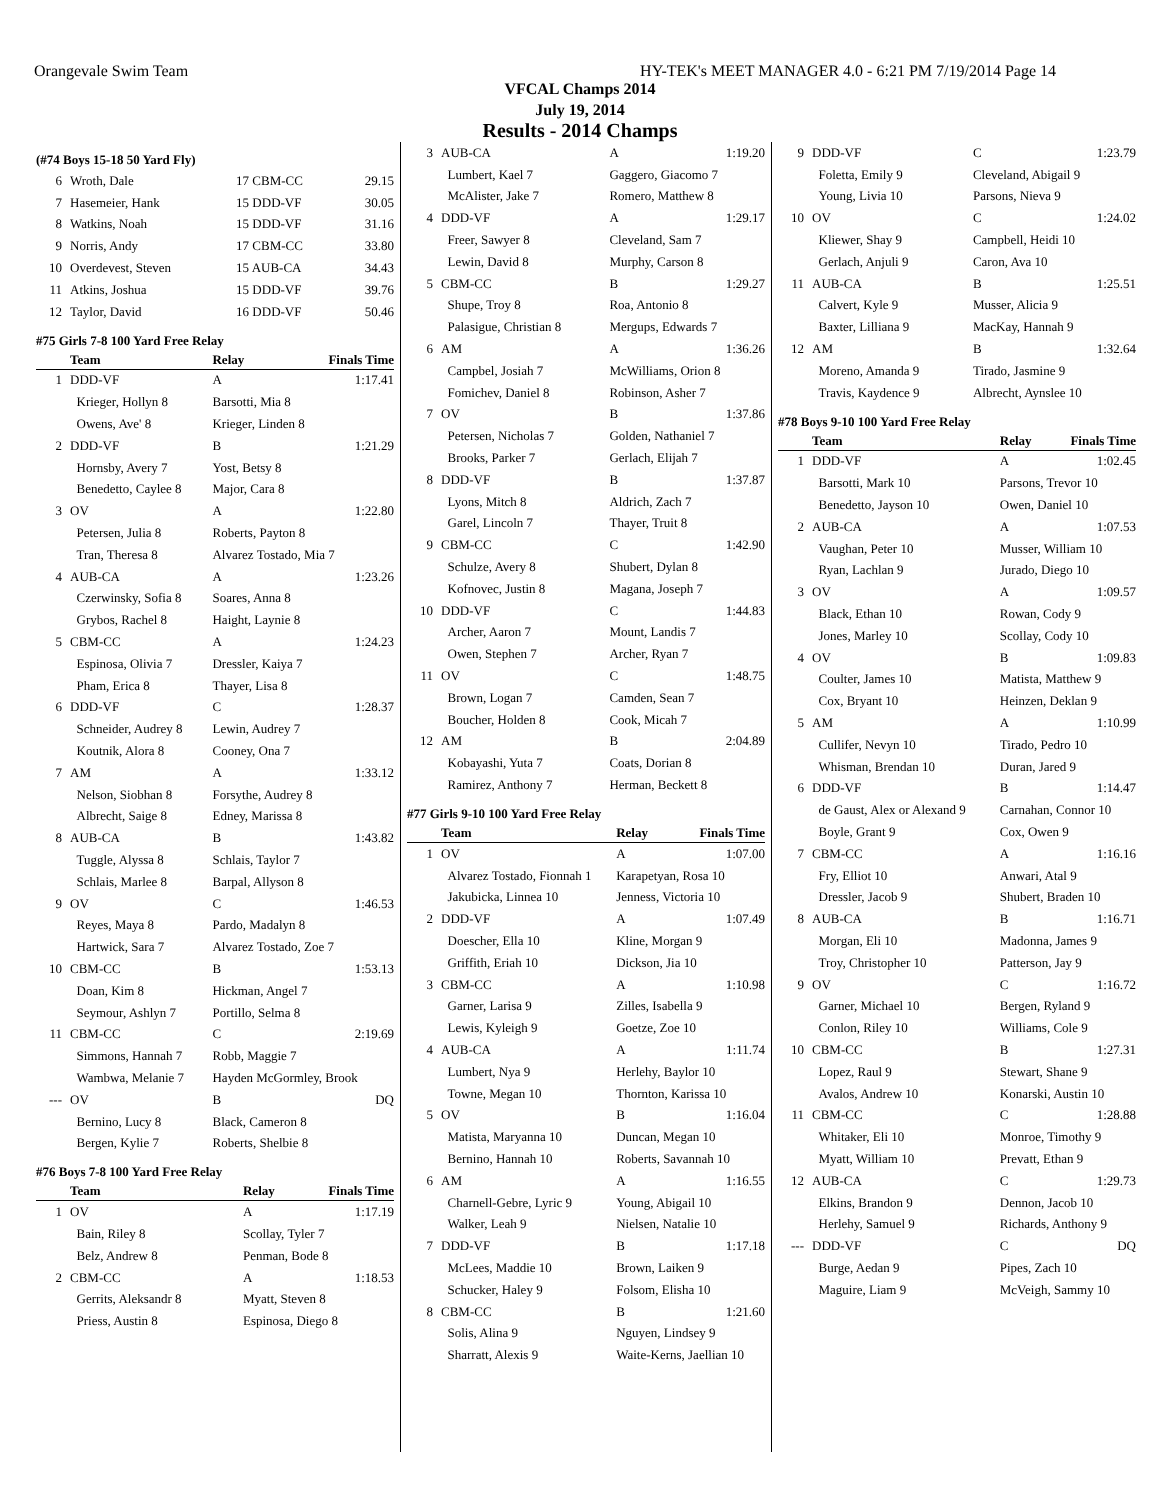Orangevale Swim Team HY-TEK's MEET MANAGER 4.0 - 6:21 PM 7/19/2014 Page 14
VFCAL Champs 2014
July 19, 2014
Results - 2014 Champs
(#74 Boys 15-18 50 Yard Fly)
| 6 | Wroth, Dale | 17 CBM-CC | 29.15 |
| 7 | Hasemeier, Hank | 15 DDD-VF | 30.05 |
| 8 | Watkins, Noah | 15 DDD-VF | 31.16 |
| 9 | Norris, Andy | 17 CBM-CC | 33.80 |
| 10 | Overdevest, Steven | 15 AUB-CA | 34.43 |
| 11 | Atkins, Joshua | 15 DDD-VF | 39.76 |
| 12 | Taylor, David | 16 DDD-VF | 50.46 |
#75 Girls 7-8 100 Yard Free Relay
| | Team | Relay | Finals Time |
| --- | --- | --- | --- |
| 1 | DDD-VF | A | 1:17.41 |
| | Krieger, Hollyn 8 | Barsotti, Mia 8 | |
| | Owens, Ave' 8 | Krieger, Linden 8 | |
| 2 | DDD-VF | B | 1:21.29 |
| | Hornsby, Avery 7 | Yost, Betsy 8 | |
| | Benedetto, Caylee 8 | Major, Cara 8 | |
| 3 | OV | A | 1:22.80 |
| | Petersen, Julia 8 | Roberts, Payton 8 | |
| | Tran, Theresa 8 | Alvarez Tostado, Mia 7 | |
| 4 | AUB-CA | A | 1:23.26 |
| | Czerwinsky, Sofia 8 | Soares, Anna 8 | |
| | Grybos, Rachel 8 | Haight, Laynie 8 | |
| 5 | CBM-CC | A | 1:24.23 |
| | Espinosa, Olivia 7 | Dressler, Kaiya 7 | |
| | Pham, Erica 8 | Thayer, Lisa 8 | |
| 6 | DDD-VF | C | 1:28.37 |
| | Schneider, Audrey 8 | Lewin, Audrey 7 | |
| | Koutnik, Alora 8 | Cooney, Ona 7 | |
| 7 | AM | A | 1:33.12 |
| | Nelson, Siobhan 8 | Forsythe, Audrey 8 | |
| | Albrecht, Saige 8 | Edney, Marissa 8 | |
| 8 | AUB-CA | B | 1:43.82 |
| | Tuggle, Alyssa 8 | Schlais, Taylor 7 | |
| | Schlais, Marlee 8 | Barpal, Allyson 8 | |
| 9 | OV | C | 1:46.53 |
| | Reyes, Maya 8 | Pardo, Madalyn 8 | |
| | Hartwick, Sara 7 | Alvarez Tostado, Zoe 7 | |
| 10 | CBM-CC | B | 1:53.13 |
| | Doan, Kim 8 | Hickman, Angel 7 | |
| | Seymour, Ashlyn 7 | Portillo, Selma 8 | |
| 11 | CBM-CC | C | 2:19.69 |
| | Simmons, Hannah 7 | Robb, Maggie 7 | |
| | Wambwa, Melanie 7 | Hayden McGormley, Brook | |
| --- | OV | B | DQ |
| | Bernino, Lucy 8 | Black, Cameron 8 | |
| | Bergen, Kylie 7 | Roberts, Shelbie 8 | |
#76 Boys 7-8 100 Yard Free Relay
| | Team | Relay | Finals Time |
| --- | --- | --- | --- |
| 1 | OV | A | 1:17.19 |
| | Bain, Riley 8 | Scollay, Tyler 7 | |
| | Belz, Andrew 8 | Penman, Bode 8 | |
| 2 | CBM-CC | A | 1:18.53 |
| | Gerrits, Aleksandr 8 | Myatt, Steven 8 | |
| | Priess, Austin 8 | Espinosa, Diego 8 | |
| 3 | AUB-CA | A | 1:19.20 |
| | Lumbert, Kael 7 | Gaggero, Giacomo 7 | |
| | McAlister, Jake 7 | Romero, Matthew 8 | |
| 4 | DDD-VF | A | 1:29.17 |
| | Freer, Sawyer 8 | Cleveland, Sam 7 | |
| | Lewin, David 8 | Murphy, Carson 8 | |
| 5 | CBM-CC | B | 1:29.27 |
| | Shupe, Troy 8 | Roa, Antonio 8 | |
| | Palasigue, Christian 8 | Mergups, Edwards 7 | |
| 6 | AM | A | 1:36.26 |
| | Campbel, Josiah 7 | McWilliams, Orion 8 | |
| | Fomichev, Daniel 8 | Robinson, Asher 7 | |
| 7 | OV | B | 1:37.86 |
| | Petersen, Nicholas 7 | Golden, Nathaniel 7 | |
| | Brooks, Parker 7 | Gerlach, Elijah 7 | |
| 8 | DDD-VF | B | 1:37.87 |
| | Lyons, Mitch 8 | Aldrich, Zach 7 | |
| | Garel, Lincoln 7 | Thayer, Truit 8 | |
| 9 | CBM-CC | C | 1:42.90 |
| | Schulze, Avery 8 | Shubert, Dylan 8 | |
| | Kofnovec, Justin 8 | Magana, Joseph 7 | |
| 10 | DDD-VF | C | 1:44.83 |
| | Archer, Aaron 7 | Mount, Landis 7 | |
| | Owen, Stephen 7 | Archer, Ryan 7 | |
| 11 | OV | C | 1:48.75 |
| | Brown, Logan 7 | Camden, Sean 7 | |
| | Boucher, Holden 8 | Cook, Micah 7 | |
| 12 | AM | B | 2:04.89 |
| | Kobayashi, Yuta 7 | Coats, Dorian 8 | |
| | Ramirez, Anthony 7 | Herman, Beckett 8 | |
#77 Girls 9-10 100 Yard Free Relay
| | Team | Relay | Finals Time |
| --- | --- | --- | --- |
| 1 | OV | A | 1:07.00 |
| | Alvarez Tostado, Fionnah 1 | Karapetyan, Rosa 10 | |
| | Jakubicka, Linnea 10 | Jenness, Victoria 10 | |
| 2 | DDD-VF | A | 1:07.49 |
| | Doescher, Ella 10 | Kline, Morgan 9 | |
| | Griffith, Eriah 10 | Dickson, Jia 10 | |
| 3 | CBM-CC | A | 1:10.98 |
| | Garner, Larisa 9 | Zilles, Isabella 9 | |
| | Lewis, Kyleigh 9 | Goetze, Zoe 10 | |
| 4 | AUB-CA | A | 1:11.74 |
| | Lumbert, Nya 9 | Herlehy, Baylor 10 | |
| | Towne, Megan 10 | Thornton, Karissa 10 | |
| 5 | OV | B | 1:16.04 |
| | Matista, Maryanna 10 | Duncan, Megan 10 | |
| | Bernino, Hannah 10 | Roberts, Savannah 10 | |
| 6 | AM | A | 1:16.55 |
| | Charnell-Gebre, Lyric 9 | Young, Abigail 10 | |
| | Walker, Leah 9 | Nielsen, Natalie 10 | |
| 7 | DDD-VF | B | 1:17.18 |
| | McLees, Maddie 10 | Brown, Laiken 9 | |
| | Schucker, Haley 9 | Folsom, Elisha 10 | |
| 8 | CBM-CC | B | 1:21.60 |
| | Solis, Alina 9 | Nguyen, Lindsey 9 | |
| | Sharratt, Alexis 9 | Waite-Kerns, Jaellian 10 | |
| 9 | DDD-VF | C | 1:23.79 |
| | Foletta, Emily 9 | Cleveland, Abigail 9 | |
| | Young, Livia 10 | Parsons, Nieva 9 | |
| 10 | OV | C | 1:24.02 |
| | Kliewer, Shay 9 | Campbell, Heidi 10 | |
| | Gerlach, Anjuli 9 | Caron, Ava 10 | |
| 11 | AUB-CA | B | 1:25.51 |
| | Calvert, Kyle 9 | Musser, Alicia 9 | |
| | Baxter, Lilliana 9 | MacKay, Hannah 9 | |
| 12 | AM | B | 1:32.64 |
| | Moreno, Amanda 9 | Tirado, Jasmine 9 | |
| | Travis, Kaydence 9 | Albrecht, Aynslee 10 | |
#78 Boys 9-10 100 Yard Free Relay
| | Team | Relay | Finals Time |
| --- | --- | --- | --- |
| 1 | DDD-VF | A | 1:02.45 |
| | Barsotti, Mark 10 | Parsons, Trevor 10 | |
| | Benedetto, Jayson 10 | Owen, Daniel 10 | |
| 2 | AUB-CA | A | 1:07.53 |
| | Vaughan, Peter 10 | Musser, William 10 | |
| | Ryan, Lachlan 9 | Jurado, Diego 10 | |
| 3 | OV | A | 1:09.57 |
| | Black, Ethan 10 | Rowan, Cody 9 | |
| | Jones, Marley 10 | Scollay, Cody 10 | |
| 4 | OV | B | 1:09.83 |
| | Coulter, James 10 | Matista, Matthew 9 | |
| | Cox, Bryant 10 | Heinzen, Deklan 9 | |
| 5 | AM | A | 1:10.99 |
| | Cullifer, Nevyn 10 | Tirado, Pedro 10 | |
| | Whisman, Brendan 10 | Duran, Jared 9 | |
| 6 | DDD-VF | B | 1:14.47 |
| | de Gaust, Alex or Alexand 9 | Carnahan, Connor 10 | |
| | Boyle, Grant 9 | Cox, Owen 9 | |
| 7 | CBM-CC | A | 1:16.16 |
| | Fry, Elliot 10 | Anwari, Atal 9 | |
| | Dressler, Jacob 9 | Shubert, Braden 10 | |
| 8 | AUB-CA | B | 1:16.71 |
| | Morgan, Eli 10 | Madonna, James 9 | |
| | Troy, Christopher 10 | Patterson, Jay 9 | |
| 9 | OV | C | 1:16.72 |
| | Garner, Michael 10 | Bergen, Ryland 9 | |
| | Conlon, Riley 10 | Williams, Cole 9 | |
| 10 | CBM-CC | B | 1:27.31 |
| | Lopez, Raul 9 | Stewart, Shane 9 | |
| | Avalos, Andrew 10 | Konarski, Austin 10 | |
| 11 | CBM-CC | C | 1:28.88 |
| | Whitaker, Eli 10 | Monroe, Timothy 9 | |
| | Myatt, William 10 | Prevatt, Ethan 9 | |
| 12 | AUB-CA | C | 1:29.73 |
| | Elkins, Brandon 9 | Dennon, Jacob 10 | |
| | Herlehy, Samuel 9 | Richards, Anthony 9 | |
| --- | DDD-VF | C | DQ |
| | Burge, Aedan 9 | Pipes, Zach 10 | |
| | Maguire, Liam 9 | McVeigh, Sammy 10 | |